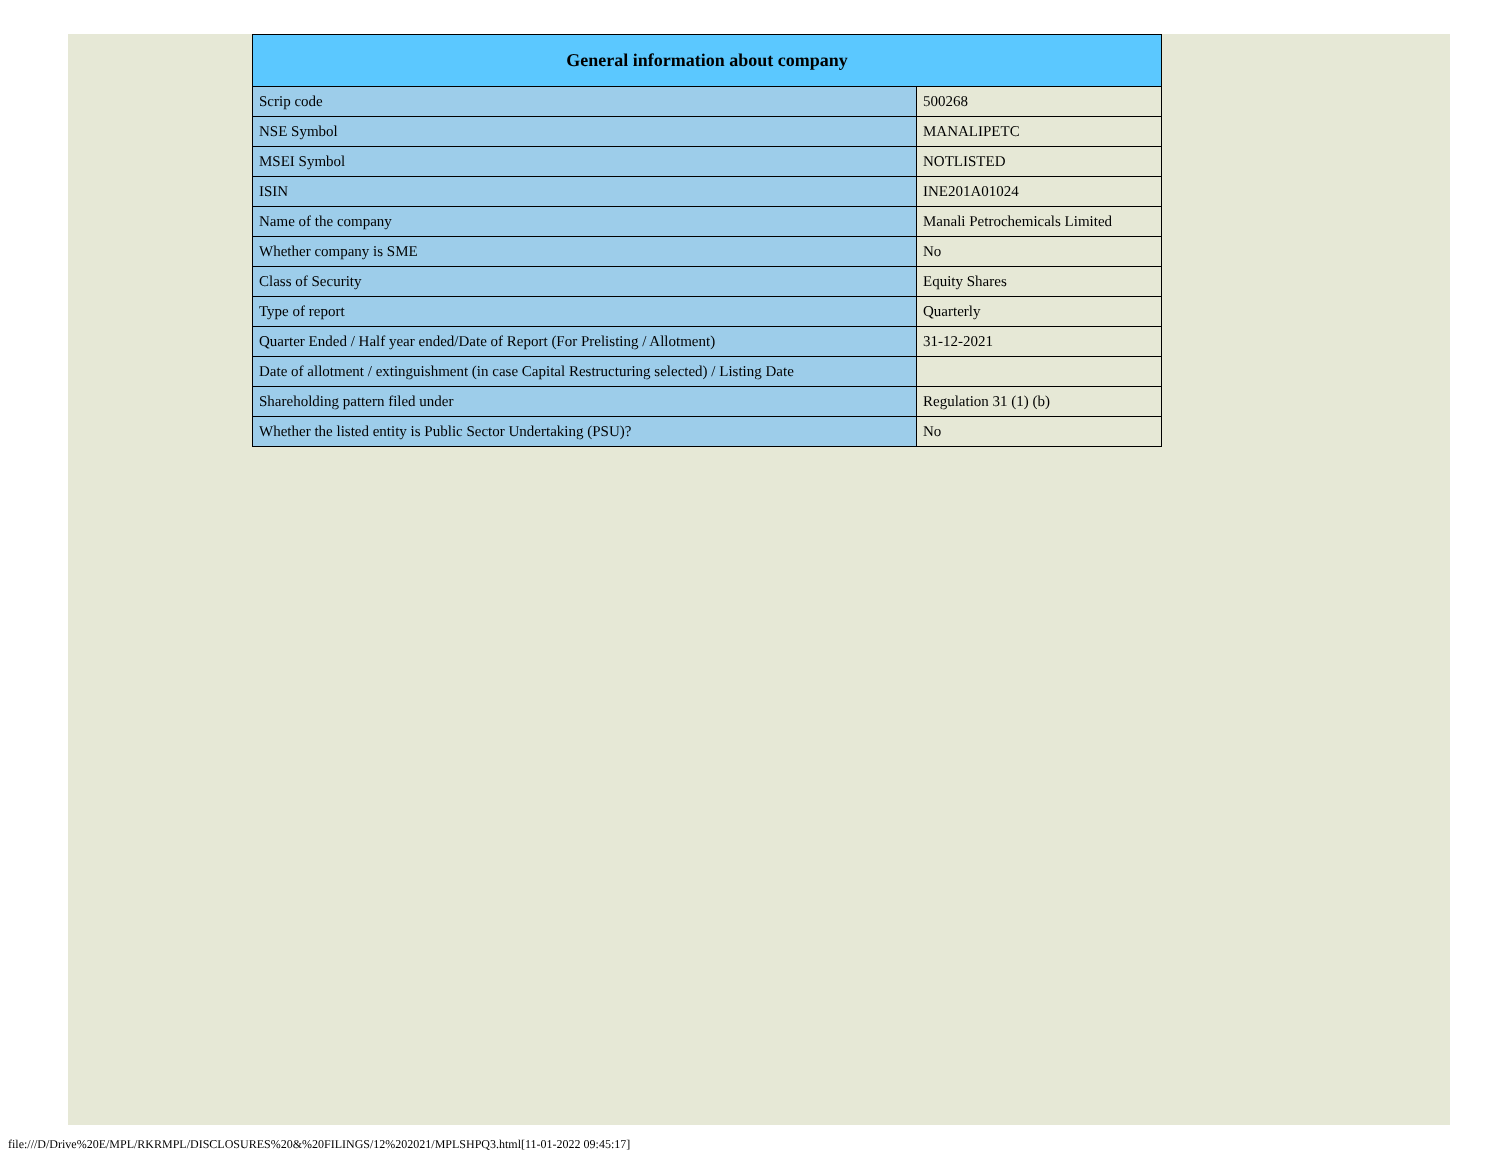| General information about company | |
| --- | --- |
| Scrip code | 500268 |
| NSE Symbol | MANALIPETC |
| MSEI Symbol | NOTLISTED |
| ISIN | INE201A01024 |
| Name of the company | Manali Petrochemicals Limited |
| Whether company is SME | No |
| Class of Security | Equity Shares |
| Type of report | Quarterly |
| Quarter Ended / Half year ended/Date of Report (For Prelisting / Allotment) | 31-12-2021 |
| Date of allotment / extinguishment (in case Capital Restructuring selected) / Listing Date | |
| Shareholding pattern filed under | Regulation 31 (1) (b) |
| Whether the listed entity is Public Sector Undertaking (PSU)? | No |
file:///D/Drive%20E/MPL/RKRMPL/DISCLOSURES%20&%20FILINGS/12%202021/MPLSHPQ3.html[11-01-2022 09:45:17]